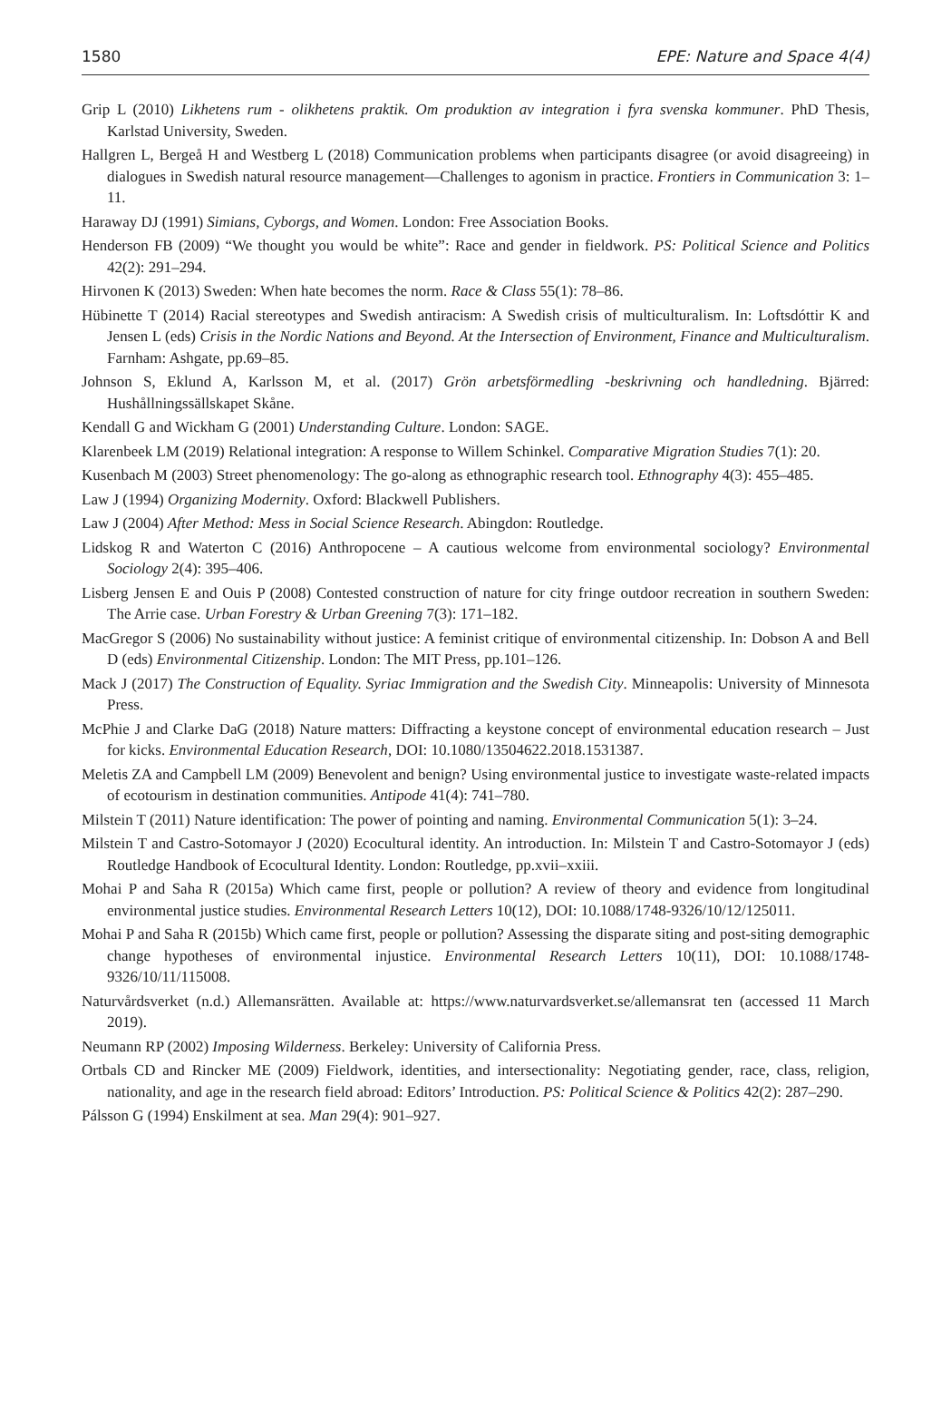1580 EPE: Nature and Space 4(4)
Grip L (2010) Likhetens rum - olikhetens praktik. Om produktion av integration i fyra svenska kommuner. PhD Thesis, Karlstad University, Sweden.
Hallgren L, Bergeå H and Westberg L (2018) Communication problems when participants disagree (or avoid disagreeing) in dialogues in Swedish natural resource management—Challenges to agonism in practice. Frontiers in Communication 3: 1–11.
Haraway DJ (1991) Simians, Cyborgs, and Women. London: Free Association Books.
Henderson FB (2009) “We thought you would be white”: Race and gender in fieldwork. PS: Political Science and Politics 42(2): 291–294.
Hirvonen K (2013) Sweden: When hate becomes the norm. Race & Class 55(1): 78–86.
Hübinette T (2014) Racial stereotypes and Swedish antiracism: A Swedish crisis of multiculturalism. In: Loftsdóttir K and Jensen L (eds) Crisis in the Nordic Nations and Beyond. At the Intersection of Environment, Finance and Multiculturalism. Farnham: Ashgate, pp.69–85.
Johnson S, Eklund A, Karlsson M, et al. (2017) Grön arbetsförmedling -beskrivning och handledning. Bjärred: Hushållningssällskapet Skåne.
Kendall G and Wickham G (2001) Understanding Culture. London: SAGE.
Klarenbeek LM (2019) Relational integration: A response to Willem Schinkel. Comparative Migration Studies 7(1): 20.
Kusenbach M (2003) Street phenomenology: The go-along as ethnographic research tool. Ethnography 4(3): 455–485.
Law J (1994) Organizing Modernity. Oxford: Blackwell Publishers.
Law J (2004) After Method: Mess in Social Science Research. Abingdon: Routledge.
Lidskog R and Waterton C (2016) Anthropocene – A cautious welcome from environmental sociology? Environmental Sociology 2(4): 395–406.
Lisberg Jensen E and Ouis P (2008) Contested construction of nature for city fringe outdoor recreation in southern Sweden: The Arrie case. Urban Forestry & Urban Greening 7(3): 171–182.
MacGregor S (2006) No sustainability without justice: A feminist critique of environmental citizenship. In: Dobson A and Bell D (eds) Environmental Citizenship. London: The MIT Press, pp.101–126.
Mack J (2017) The Construction of Equality. Syriac Immigration and the Swedish City. Minneapolis: University of Minnesota Press.
McPhie J and Clarke DaG (2018) Nature matters: Diffracting a keystone concept of environmental education research – Just for kicks. Environmental Education Research, DOI: 10.1080/13504622.2018.1531387.
Meletis ZA and Campbell LM (2009) Benevolent and benign? Using environmental justice to investigate waste-related impacts of ecotourism in destination communities. Antipode 41(4): 741–780.
Milstein T (2011) Nature identification: The power of pointing and naming. Environmental Communication 5(1): 3–24.
Milstein T and Castro-Sotomayor J (2020) Ecocultural identity. An introduction. In: Milstein T and Castro-Sotomayor J (eds) Routledge Handbook of Ecocultural Identity. London: Routledge, pp.xvii–xxiii.
Mohai P and Saha R (2015a) Which came first, people or pollution? A review of theory and evidence from longitudinal environmental justice studies. Environmental Research Letters 10(12), DOI: 10.1088/1748-9326/10/12/125011.
Mohai P and Saha R (2015b) Which came first, people or pollution? Assessing the disparate siting and post-siting demographic change hypotheses of environmental injustice. Environmental Research Letters 10(11), DOI: 10.1088/1748-9326/10/11/115008.
Naturvårdsverket (n.d.) Allemansrätten. Available at: https://www.naturvardsverket.se/allemansrat ten (accessed 11 March 2019).
Neumann RP (2002) Imposing Wilderness. Berkeley: University of California Press.
Ortbals CD and Rincker ME (2009) Fieldwork, identities, and intersectionality: Negotiating gender, race, class, religion, nationality, and age in the research field abroad: Editors’ Introduction. PS: Political Science & Politics 42(2): 287–290.
Pálsson G (1994) Enskilment at sea. Man 29(4): 901–927.